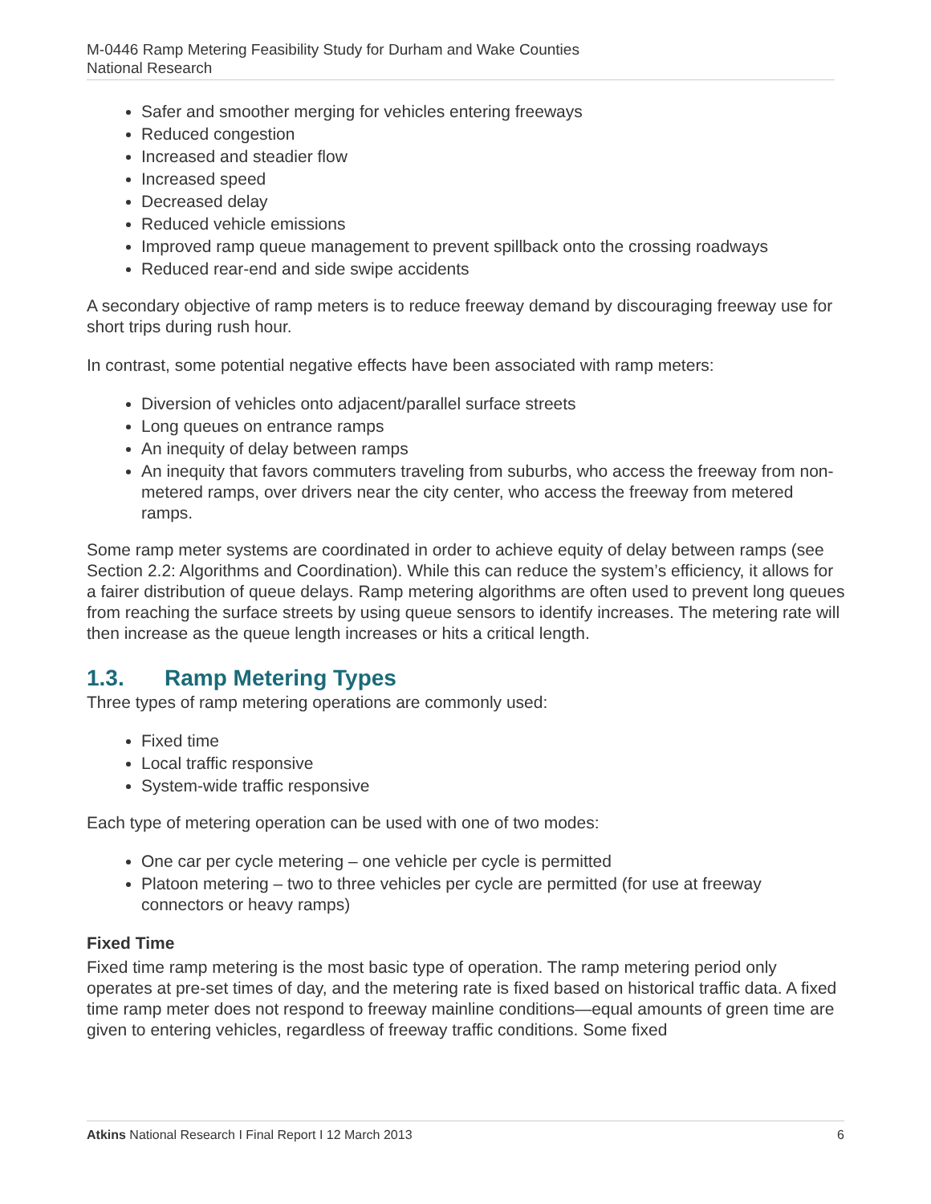M-0446 Ramp Metering Feasibility Study for Durham and Wake Counties
National Research
Safer and smoother merging for vehicles entering freeways
Reduced congestion
Increased and steadier flow
Increased speed
Decreased delay
Reduced vehicle emissions
Improved ramp queue management to prevent spillback onto the crossing roadways
Reduced rear-end and side swipe accidents
A secondary objective of ramp meters is to reduce freeway demand by discouraging freeway use for short trips during rush hour.
In contrast, some potential negative effects have been associated with ramp meters:
Diversion of vehicles onto adjacent/parallel surface streets
Long queues on entrance ramps
An inequity of delay between ramps
An inequity that favors commuters traveling from suburbs, who access the freeway from non-metered ramps, over drivers near the city center, who access the freeway from metered ramps.
Some ramp meter systems are coordinated in order to achieve equity of delay between ramps (see Section 2.2: Algorithms and Coordination). While this can reduce the system’s efficiency, it allows for a fairer distribution of queue delays. Ramp metering algorithms are often used to prevent long queues from reaching the surface streets by using queue sensors to identify increases. The metering rate will then increase as the queue length increases or hits a critical length.
1.3. Ramp Metering Types
Three types of ramp metering operations are commonly used:
Fixed time
Local traffic responsive
System-wide traffic responsive
Each type of metering operation can be used with one of two modes:
One car per cycle metering – one vehicle per cycle is permitted
Platoon metering – two to three vehicles per cycle are permitted (for use at freeway connectors or heavy ramps)
Fixed Time
Fixed time ramp metering is the most basic type of operation. The ramp metering period only operates at pre-set times of day, and the metering rate is fixed based on historical traffic data. A fixed time ramp meter does not respond to freeway mainline conditions—equal amounts of green time are given to entering vehicles, regardless of freeway traffic conditions. Some fixed
Atkins National Research I Final Report I 12 March 2013 6